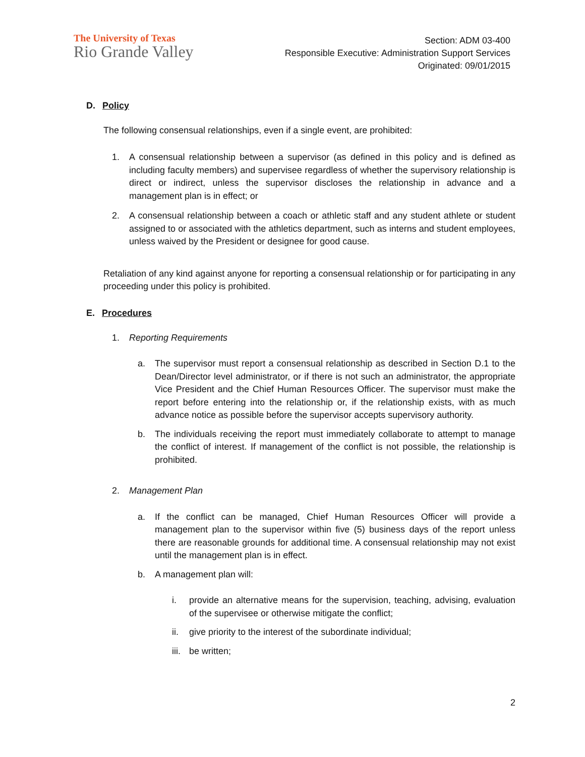The University of Texas
Rio Grande Valley
Section: ADM 03-400
Responsible Executive: Administration Support Services
Originated: 09/01/2015
D. Policy
The following consensual relationships, even if a single event, are prohibited:
1. A consensual relationship between a supervisor (as defined in this policy and is defined as including faculty members) and supervisee regardless of whether the supervisory relationship is direct or indirect, unless the supervisor discloses the relationship in advance and a management plan is in effect; or
2. A consensual relationship between a coach or athletic staff and any student athlete or student assigned to or associated with the athletics department, such as interns and student employees, unless waived by the President or designee for good cause.
Retaliation of any kind against anyone for reporting a consensual relationship or for participating in any proceeding under this policy is prohibited.
E. Procedures
1. Reporting Requirements
a. The supervisor must report a consensual relationship as described in Section D.1 to the Dean/Director level administrator, or if there is not such an administrator, the appropriate Vice President and the Chief Human Resources Officer. The supervisor must make the report before entering into the relationship or, if the relationship exists, with as much advance notice as possible before the supervisor accepts supervisory authority.
b. The individuals receiving the report must immediately collaborate to attempt to manage the conflict of interest. If management of the conflict is not possible, the relationship is prohibited.
2. Management Plan
a. If the conflict can be managed, Chief Human Resources Officer will provide a management plan to the supervisor within five (5) business days of the report unless there are reasonable grounds for additional time. A consensual relationship may not exist until the management plan is in effect.
b. A management plan will:
i. provide an alternative means for the supervision, teaching, advising, evaluation of the supervisee or otherwise mitigate the conflict;
ii. give priority to the interest of the subordinate individual;
iii. be written;
2